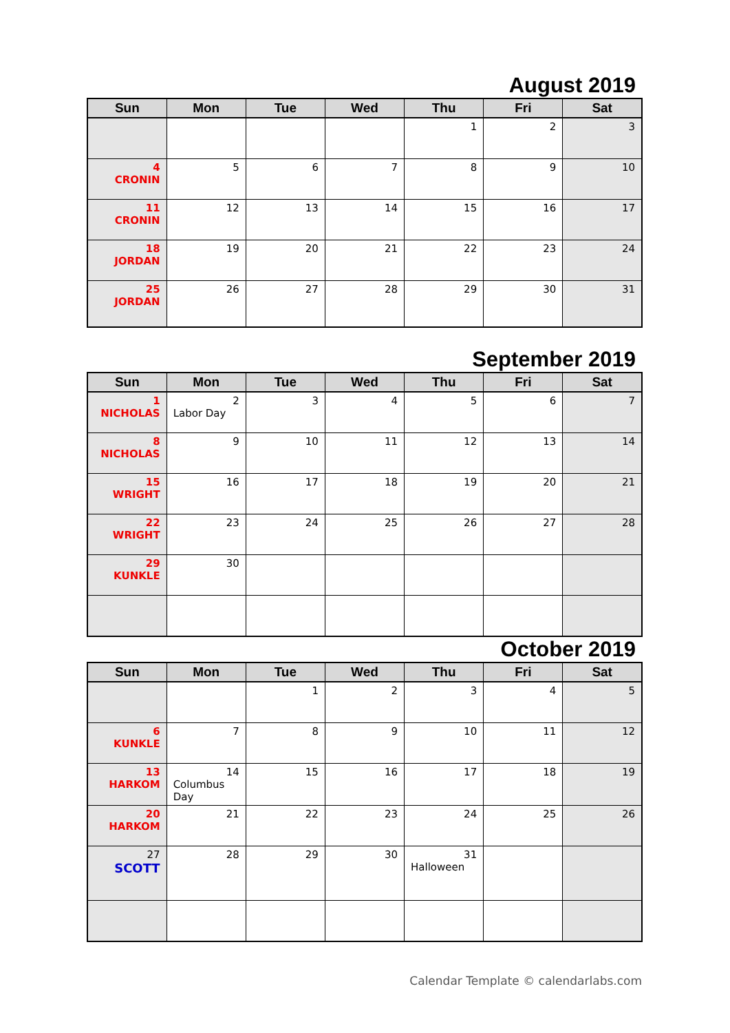August 2019
| Sun | Mon | Tue | Wed | Thu | Fri | Sat |
| --- | --- | --- | --- | --- | --- | --- |
| | | | | 1 | 2 | 3 |
| 4 CRONIN | 5 | 6 | 7 | 8 | 9 | 10 |
| 11 CRONIN | 12 | 13 | 14 | 15 | 16 | 17 |
| 18 JORDAN | 19 | 20 | 21 | 22 | 23 | 24 |
| 25 JORDAN | 26 | 27 | 28 | 29 | 30 | 31 |
September 2019
| Sun | Mon | Tue | Wed | Thu | Fri | Sat |
| --- | --- | --- | --- | --- | --- | --- |
| 1 NICHOLAS | 2 Labor Day | 3 | 4 | 5 | 6 | 7 |
| 8 NICHOLAS | 9 | 10 | 11 | 12 | 13 | 14 |
| 15 WRIGHT | 16 | 17 | 18 | 19 | 20 | 21 |
| 22 WRIGHT | 23 | 24 | 25 | 26 | 27 | 28 |
| 29 KUNKLE | 30 | | | | | |
October 2019
| Sun | Mon | Tue | Wed | Thu | Fri | Sat |
| --- | --- | --- | --- | --- | --- | --- |
| | | 1 | 2 | 3 | 4 | 5 |
| 6 KUNKLE | 7 | 8 | 9 | 10 | 11 | 12 |
| 13 HARKOM | 14 Columbus Day | 15 | 16 | 17 | 18 | 19 |
| 20 HARKOM | 21 | 22 | 23 | 24 | 25 | 26 |
| 27 SCOTT | 28 | 29 | 30 | 31 Halloween | | |
Calendar Template © calendarlabs.com